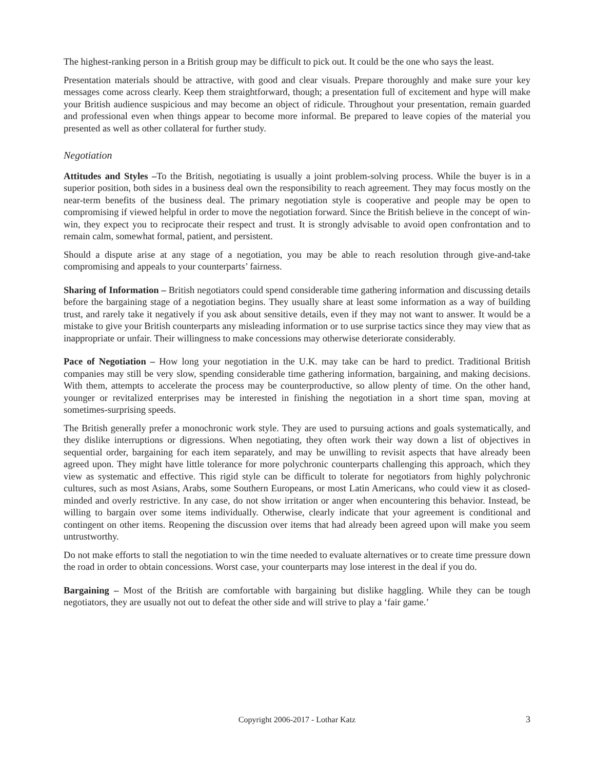The highest-ranking person in a British group may be difficult to pick out. It could be the one who says the least.
Presentation materials should be attractive, with good and clear visuals. Prepare thoroughly and make sure your key messages come across clearly. Keep them straightforward, though; a presentation full of excitement and hype will make your British audience suspicious and may become an object of ridicule. Throughout your presentation, remain guarded and professional even when things appear to become more informal. Be prepared to leave copies of the material you presented as well as other collateral for further study.
Negotiation
Attitudes and Styles –To the British, negotiating is usually a joint problem-solving process. While the buyer is in a superior position, both sides in a business deal own the responsibility to reach agreement. They may focus mostly on the near-term benefits of the business deal. The primary negotiation style is cooperative and people may be open to compromising if viewed helpful in order to move the negotiation forward. Since the British believe in the concept of win-win, they expect you to reciprocate their respect and trust. It is strongly advisable to avoid open confrontation and to remain calm, somewhat formal, patient, and persistent.
Should a dispute arise at any stage of a negotiation, you may be able to reach resolution through give-and-take compromising and appeals to your counterparts’ fairness.
Sharing of Information – British negotiators could spend considerable time gathering information and discussing details before the bargaining stage of a negotiation begins. They usually share at least some information as a way of building trust, and rarely take it negatively if you ask about sensitive details, even if they may not want to answer. It would be a mistake to give your British counterparts any misleading information or to use surprise tactics since they may view that as inappropriate or unfair. Their willingness to make concessions may otherwise deteriorate considerably.
Pace of Negotiation – How long your negotiation in the U.K. may take can be hard to predict. Traditional British companies may still be very slow, spending considerable time gathering information, bargaining, and making decisions. With them, attempts to accelerate the process may be counterproductive, so allow plenty of time. On the other hand, younger or revitalized enterprises may be interested in finishing the negotiation in a short time span, moving at sometimes-surprising speeds.
The British generally prefer a monochronic work style. They are used to pursuing actions and goals systematically, and they dislike interruptions or digressions. When negotiating, they often work their way down a list of objectives in sequential order, bargaining for each item separately, and may be unwilling to revisit aspects that have already been agreed upon. They might have little tolerance for more polychronic counterparts challenging this approach, which they view as systematic and effective. This rigid style can be difficult to tolerate for negotiators from highly polychronic cultures, such as most Asians, Arabs, some Southern Europeans, or most Latin Americans, who could view it as closed-minded and overly restrictive. In any case, do not show irritation or anger when encountering this behavior. Instead, be willing to bargain over some items individually. Otherwise, clearly indicate that your agreement is conditional and contingent on other items. Reopening the discussion over items that had already been agreed upon will make you seem untrustworthy.
Do not make efforts to stall the negotiation to win the time needed to evaluate alternatives or to create time pressure down the road in order to obtain concessions. Worst case, your counterparts may lose interest in the deal if you do.
Bargaining – Most of the British are comfortable with bargaining but dislike haggling. While they can be tough negotiators, they are usually not out to defeat the other side and will strive to play a ‘fair game.’
Copyright 2006-2017 - Lothar Katz 3